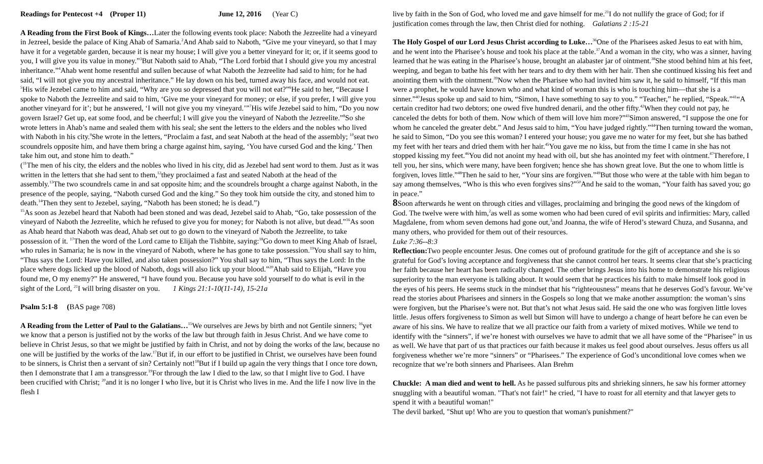Readings for Pentecost +4 (Proper 11) June 12, 2016 (Year C)
A Reading from the First Book of Kings…Later the following events took place: Naboth the Jezreelite had a vineyard in Jezreel, beside the palace of King Ahab of Samaria.<sup>2</sup>And Ahab said to Naboth, “Give me your vineyard, so that I may have it for a vegetable garden, because it is near my house; I will give you a better vineyard for it; or, if it seems good to you, I will give you its value in money.”<sup>3</sup>But Naboth said to Ahab, “The Lord forbid that I should give you my ancestral inheritance.”<sup>4</sup>Ahab went home resentful and sullen because of what Naboth the Jezreelite had said to him; for he had said, “I will not give you my ancestral inheritance.” He lay down on his bed, turned away his face, and would not eat. <sup>5</sup>His wife Jezebel came to him and said, “Why are you so depressed that you will not eat?”<sup>6</sup>He said to her, “Because I spoke to Naboth the Jezreelite and said to him, ‘Give me your vineyard for money; or else, if you prefer, I will give you another vineyard for it’; but he answered, ‘I will not give you my vineyard.’”<sup>7</sup>His wife Jezebel said to him, “Do you now govern Israel? Get up, eat some food, and be cheerful; I will give you the vineyard of Naboth the Jezreelite.”<sup>8</sup>So she wrote letters in Ahab’s name and sealed them with his seal; she sent the letters to the elders and the nobles who lived with Naboth in his city.<sup>9</sup>She wrote in the letters, “Proclaim a fast, and seat Naboth at the head of the assembly; <sup>10</sup>seat two scoundrels opposite him, and have them bring a charge against him, saying, ‘You have cursed God and the king.’ Then take him out, and stone him to death.”
(<sup>11</sup>The men of his city, the elders and the nobles who lived in his city, did as Jezebel had sent word to them. Just as it was written in the letters that she had sent to them,<sup>12</sup>they proclaimed a fast and seated Naboth at the head of the assembly.<sup>13</sup>The two scoundrels came in and sat opposite him; and the scoundrels brought a charge against Naboth, in the presence of the people, saying, “Naboth cursed God and the king.” So they took him outside the city, and stoned him to death.<sup>14</sup>Then they sent to Jezebel, saying, “Naboth has been stoned; he is dead.”)
<sup>15</sup> As soon as Jezebel heard that Naboth had been stoned and was dead, Jezebel said to Ahab, “Go, take possession of the vineyard of Naboth the Jezreelite, which he refused to give you for money; for Naboth is not alive, but dead.”<sup>16</sup>As soon as Ahab heard that Naboth was dead, Ahab set out to go down to the vineyard of Naboth the Jezreelite, to take possession of it. <sup>17</sup>Then the word of the Lord came to Elijah the Tishbite, saying:<sup>18</sup>Go down to meet King Ahab of Israel, who rules in Samaria; he is now in the vineyard of Naboth, where he has gone to take possession.<sup>19</sup>You shall say to him, “Thus says the Lord: Have you killed, and also taken possession?” You shall say to him, “Thus says the Lord: In the place where dogs licked up the blood of Naboth, dogs will also lick up your blood.”<sup>20</sup>Ahab said to Elijah, “Have you found me, O my enemy?” He answered, “I have found you. Because you have sold yourself to do what is evil in the sight of the Lord, <sup>21</sup>I will bring disaster on you. 1 Kings 21:1-10(11-14), 15-21a
Psalm 5:1-8 (BAS page 708)
A Reading from the Letter of Paul to the Galatians…<sup>15</sup>We ourselves are Jews by birth and not Gentile sinners; <sup>16</sup>yet we know that a person is justified not by the works of the law but through faith in Jesus Christ. And we have come to believe in Christ Jesus, so that we might be justified by faith in Christ, and not by doing the works of the law, because no one will be justified by the works of the law.<sup>17</sup>But if, in our effort to be justified in Christ, we ourselves have been found to be sinners, is Christ then a servant of sin? Certainly not!<sup>18</sup>But if I build up again the very things that I once tore down, then I demonstrate that I am a transgressor.<sup>19</sup>For through the law I died to the law, so that I might live to God. I have been crucified with Christ; <sup>20</sup>and it is no longer I who live, but it is Christ who lives in me. And the life I now live in the flesh I
live by faith in the Son of God, who loved me and gave himself for me.<sup>21</sup>I do not nullify the grace of God; for if justification comes through the law, then Christ died for nothing. Galatians 2 :15-21
The Holy Gospel of our Lord Jesus Christ according to Luke…<sup>36</sup>One of the Pharisees asked Jesus to eat with him, and he went into the Pharisee’s house and took his place at the table.<sup>37</sup>And a woman in the city, who was a sinner, having learned that he was eating in the Pharisee’s house, brought an alabaster jar of ointment.<sup>38</sup>She stood behind him at his feet, weeping, and began to bathe his feet with her tears and to dry them with her hair. Then she continued kissing his feet and anointing them with the ointment.<sup>39</sup>Now when the Pharisee who had invited him saw it, he said to himself, “If this man were a prophet, he would have known who and what kind of woman this is who is touching him—that she is a sinner.”<sup>40</sup>Jesus spoke up and said to him, “Simon, I have something to say to you.” “Teacher,” he replied, “Speak.”<sup>41</sup>“A certain creditor had two debtors; one owed five hundred denarii, and the other fifty.<sup>42</sup>When they could not pay, he canceled the debts for both of them. Now which of them will love him more?”<sup>43</sup>Simon answered, “I suppose the one for whom he canceled the greater debt.” And Jesus said to him, “You have judged rightly.”<sup>44</sup>Then turning toward the woman, he said to Simon, “Do you see this woman? I entered your house; you gave me no water for my feet, but she has bathed my feet with her tears and dried them with her hair.<sup>45</sup>You gave me no kiss, but from the time I came in she has not stopped kissing my feet.<sup>46</sup>You did not anoint my head with oil, but she has anointed my feet with ointment.<sup>47</sup>Therefore, I tell you, her sins, which were many, have been forgiven; hence she has shown great love. But the one to whom little is forgiven, loves little.”<sup>48</sup>Then he said to her, “Your sins are forgiven.”<sup>49</sup>But those who were at the table with him began to say among themselves, “Who is this who even forgives sins?”<sup>50</sup>And he said to the woman, “Your faith has saved you; go in peace.”
8 Soon afterwards he went on through cities and villages, proclaiming and bringing the good news of the kingdom of God. The twelve were with him,<sup>2</sup>as well as some women who had been cured of evil spirits and infirmities: Mary, called Magdalene, from whom seven demons had gone out,<sup>3</sup>and Joanna, the wife of Herod’s steward Chuza, and Susanna, and many others, who provided for them out of their resources.
Luke 7:36--8:3
Reflection: Two people encounter Jesus. One comes out of profound gratitude for the gift of acceptance and she is so grateful for God’s loving acceptance and forgiveness that she cannot control her tears. It seems clear that she’s practicing her faith because her heart has been radically changed. The other brings Jesus into his home to demonstrate his religious superiority to the man everyone is talking about. It would seem that he practices his faith to make himself look good in the eyes of his peers. He seems stuck in the mindset that his “righteousness” means that he deserves God’s favour. We’ve read the stories about Pharisees and sinners in the Gospels so long that we make another assumption: the woman’s sins were forgiven, but the Pharisee’s were not. But that’s not what Jesus said. He said the one who was forgiven little loves little. Jesus offers forgiveness to Simon as well but Simon will have to undergo a change of heart before he can even be aware of his sins. We have to realize that we all practice our faith from a variety of mixed motives. While we tend to identify with the “sinners”, if we’re honest with ourselves we have to admit that we all have some of the “Pharisee” in us as well. We have that part of us that practices our faith because it makes us feel good about ourselves. Jesus offers us all forgiveness whether we’re more “sinners” or “Pharisees.” The experience of God’s unconditional love comes when we recognize that we’re both sinners and Pharisees. Alan Brehm
Chuckle: A man died and went to hell. As he passed sulfurous pits and shrieking sinners, he saw his former attorney snuggling with a beautiful woman. "That's not fair!" he cried, "I have to roast for all eternity and that lawyer gets to spend it with a beautiful woman!"
The devil barked, "Shut up! Who are you to question that woman's punishment?"